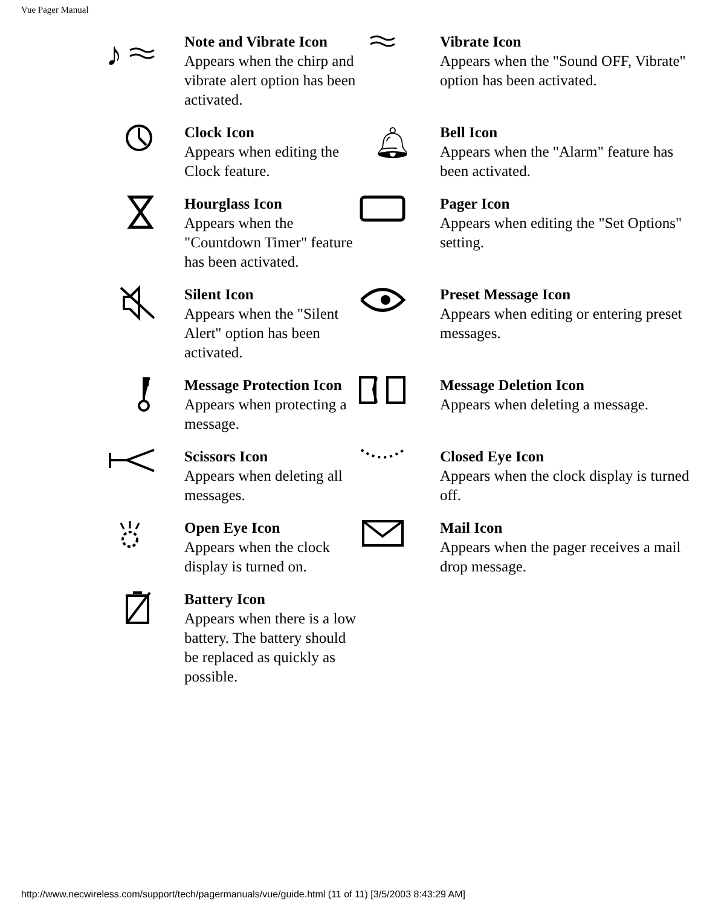Vue Pager Manual
| ♪ | Note and Vibrate Icon Appears when the chirp and vibrate alert option has been activated. | | Vibrate Icon Appears when the "Sound OFF, Vibrate" option has been activated. |
| | Clock Icon Appears when editing the Clock feature. | 🔔︎ | Bell Icon Appears when the "Alarm" feature has been activated. |
| | Hourglass Icon Appears when the "Countdown Timer" feature has been activated. | | Pager Icon Appears when editing the "Set Options" setting. |
| | Silent Icon Appears when the "Silent Alert" option has been activated. | | Preset Message Icon Appears when editing or entering preset messages. |
| | Message Protection Icon Appears when protecting a message. | | Message Deletion Icon Appears when deleting a message. |
| | Scissors Icon Appears when deleting all messages. | | Closed Eye Icon Appears when the clock display is turned off. |
| | Open Eye Icon Appears when the clock display is turned on. | | Mail Icon Appears when the pager receives a mail drop message. |
| | Battery Icon Appears when there is a low battery. The battery should be replaced as quickly as possible. | | |
http://www.necwireless.com/support/tech/pagermanuals/vue/guide.html (11 of 11) [3/5/2003 8:43:29 AM]